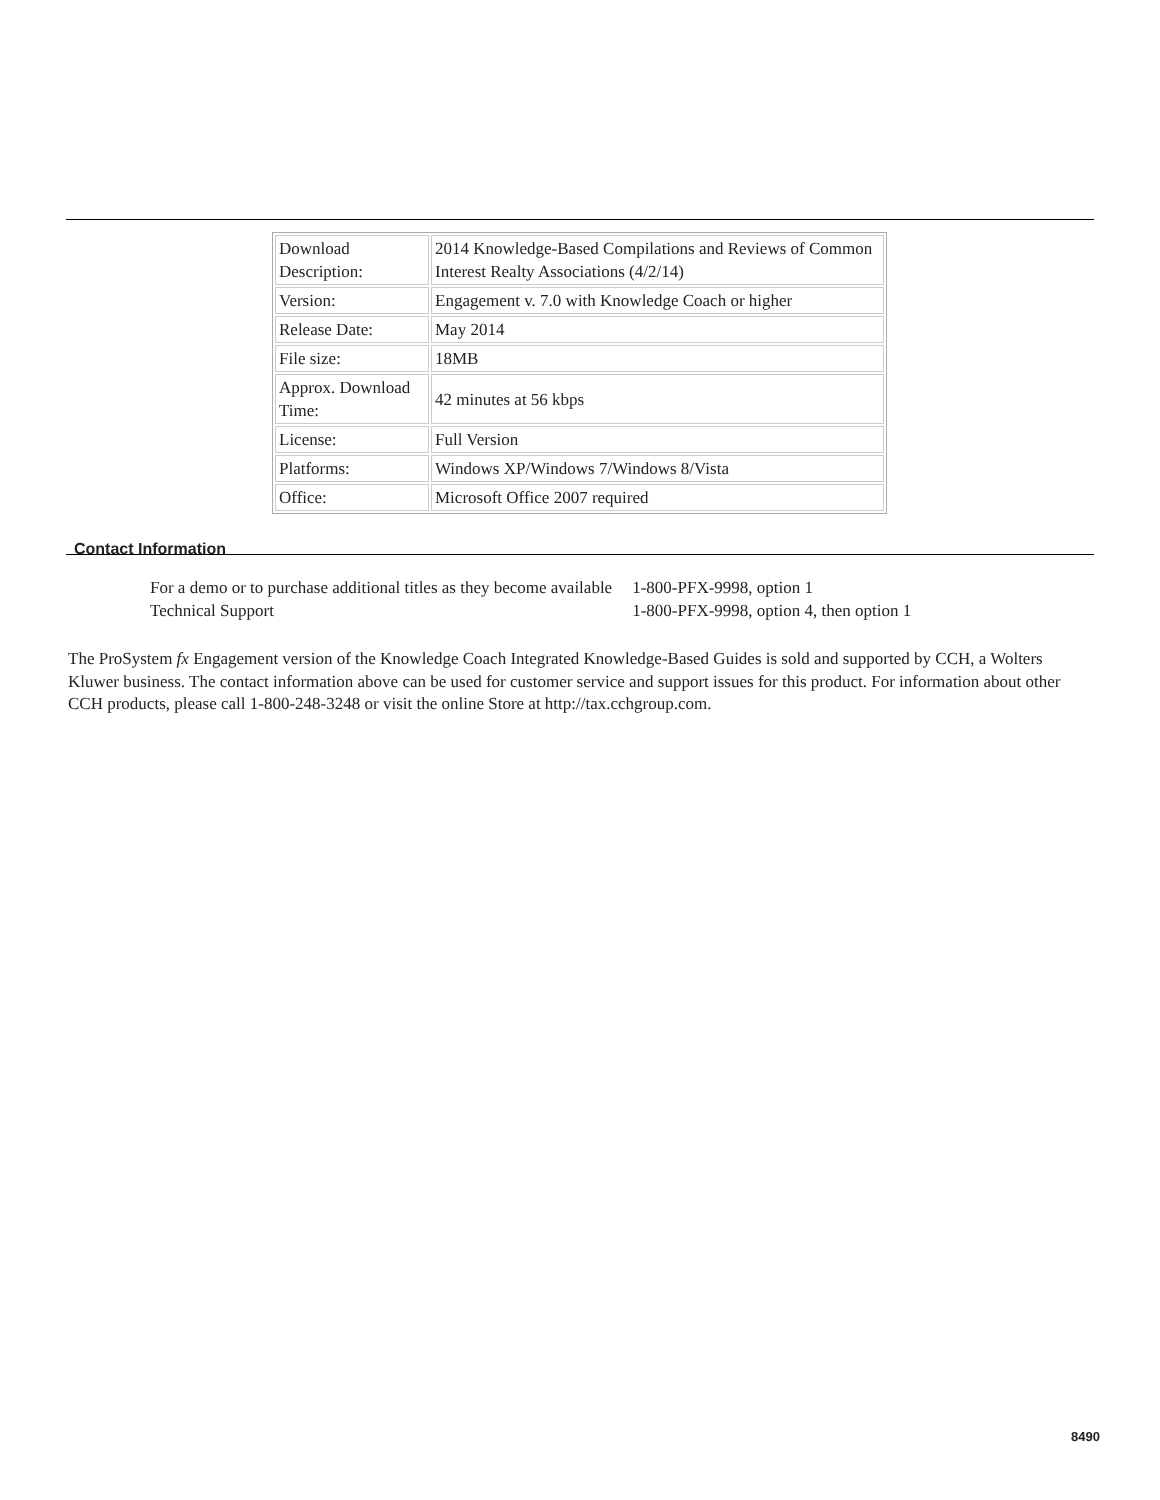| Download Description: | 2014 Knowledge-Based Compilations and Reviews of Common Interest Realty Associations (4/2/14) |
| Version: | Engagement v. 7.0 with Knowledge Coach or higher |
| Release Date: | May 2014 |
| File size: | 18MB |
| Approx. Download Time: | 42 minutes at 56 kbps |
| License: | Full Version |
| Platforms: | Windows XP/Windows 7/Windows 8/Vista |
| Office: | Microsoft Office 2007 required |
Contact Information
| For a demo or to purchase additional titles as they become available | 1-800-PFX-9998, option 1 |
| Technical Support | 1-800-PFX-9998, option 4, then option 1 |
The ProSystem fx Engagement version of the Knowledge Coach Integrated Knowledge-Based Guides is sold and supported by CCH, a Wolters Kluwer business. The contact information above can be used for customer service and support issues for this product. For information about other CCH products, please call 1-800-248-3248 or visit the online Store at http://tax.cchgroup.com.
8490